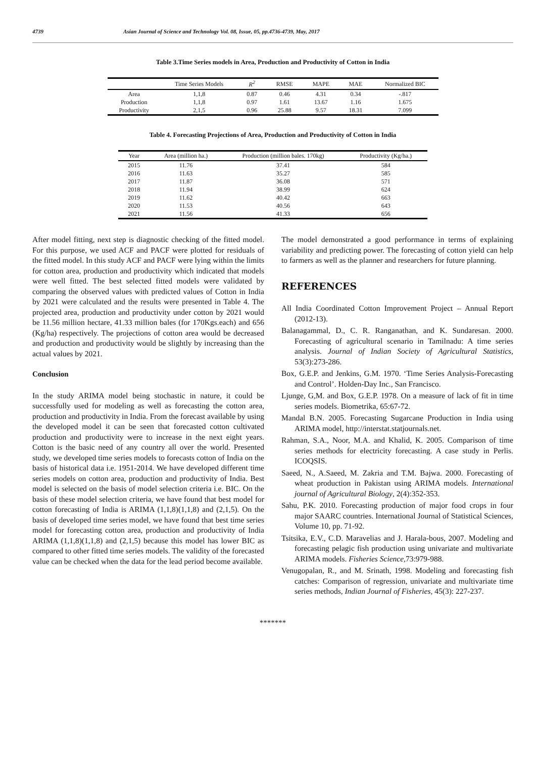4739 Asian Journal of Science and Technology Vol. 08, Issue, 05, pp.4736-4739, May, 2017
Table 3.Time Series models in Area, Production and Productivity of Cotton in India
| | Time Series Models | R<sup>2</sup> | RMSE | MAPE | MAE | Normalized BIC |
| --- | --- | --- | --- | --- | --- | --- |
| Area | 1,1,8 | 0.87 | 0.46 | 4.31 | 0.34 | -.817 |
| Production | 1,1,8 | 0.97 | 1.61 | 13.67 | 1.16 | 1.675 |
| Productivity | 2,1,5 | 0.96 | 25.88 | 9.57 | 18.31 | 7.099 |
Table 4. Forecasting Projections of Area, Production and Productivity of Cotton in India
| Year | Area (million ha.) | Production (million bales. 170kg) | Productivity (Kg/ha.) |
| --- | --- | --- | --- |
| 2015 | 11.76 | 37.41 | 584 |
| 2016 | 11.63 | 35.27 | 585 |
| 2017 | 11.87 | 36.08 | 571 |
| 2018 | 11.94 | 38.99 | 624 |
| 2019 | 11.62 | 40.42 | 663 |
| 2020 | 11.53 | 40.56 | 643 |
| 2021 | 11.56 | 41.33 | 656 |
After model fitting, next step is diagnostic checking of the fitted model. For this purpose, we used ACF and PACF were plotted for residuals of the fitted model. In this study ACF and PACF were lying within the limits for cotton area, production and productivity which indicated that models were well fitted. The best selected fitted models were validated by comparing the observed values with predicted values of Cotton in India by 2021 were calculated and the results were presented in Table 4. The projected area, production and productivity under cotton by 2021 would be 11.56 million hectare, 41.33 million bales (for 170Kgs.each) and 656 (Kg/ha) respectively. The projections of cotton area would be decreased and production and productivity would be slightly by increasing than the actual values by 2021.
Conclusion
In the study ARIMA model being stochastic in nature, it could be successfully used for modeling as well as forecasting the cotton area, production and productivity in India. From the forecast available by using the developed model it can be seen that forecasted cotton cultivated production and productivity were to increase in the next eight years. Cotton is the basic need of any country all over the world. Presented study, we developed time series models to forecasts cotton of India on the basis of historical data i.e. 1951-2014. We have developed different time series models on cotton area, production and productivity of India. Best model is selected on the basis of model selection criteria i.e. BIC. On the basis of these model selection criteria, we have found that best model for cotton forecasting of India is ARIMA (1,1,8)(1,1,8) and (2,1,5). On the basis of developed time series model, we have found that best time series model for forecasting cotton area, production and productivity of India ARIMA (1,1,8)(1,1,8) and (2,1,5) because this model has lower BIC as compared to other fitted time series models. The validity of the forecasted value can be checked when the data for the lead period become available.
The model demonstrated a good performance in terms of explaining variability and predicting power. The forecasting of cotton yield can help to farmers as well as the planner and researchers for future planning.
REFERENCES
All India Coordinated Cotton Improvement Project – Annual Report (2012-13).
Balanagammal, D., C. R. Ranganathan, and K. Sundaresan. 2000. Forecasting of agricultural scenario in Tamilnadu: A time series analysis. Journal of Indian Society of Agricultural Statistics, 53(3):273-286.
Box, G.E.P. and Jenkins, G.M. 1970. ‘Time Series Analysis-Forecasting and Control’. Holden-Day Inc., San Francisco.
Ljunge, G,M. and Box, G.E.P. 1978. On a measure of lack of fit in time series models. Biometrika, 65:67-72.
Mandal B.N. 2005. Forecasting Sugarcane Production in India using ARIMA model, http://interstat.statjournals.net.
Rahman, S.A., Noor, M.A. and Khalid, K. 2005. Comparison of time series methods for electricity forecasting. A case study in Perlis. ICOQSIS.
Saeed, N., A.Saeed, M. Zakria and T.M. Bajwa. 2000. Forecasting of wheat production in Pakistan using ARIMA models. International journal of Agricultural Biology, 2(4):352-353.
Sahu, P.K. 2010. Forecasting production of major food crops in four major SAARC countries. International Journal of Statistical Sciences, Volume 10, pp. 71-92.
Tsitsika, E.V., C.D. Maravelias and J. Harala-bous, 2007. Modeling and forecasting pelagic fish production using univariate and multivariate ARIMA models. Fisheries Science, 73:979-988.
Venugopalan, R., and M. Srinath, 1998. Modeling and forecasting fish catches: Comparison of regression, univariate and multivariate time series methods, Indian Journal of Fisheries, 45(3): 227-237.
*******